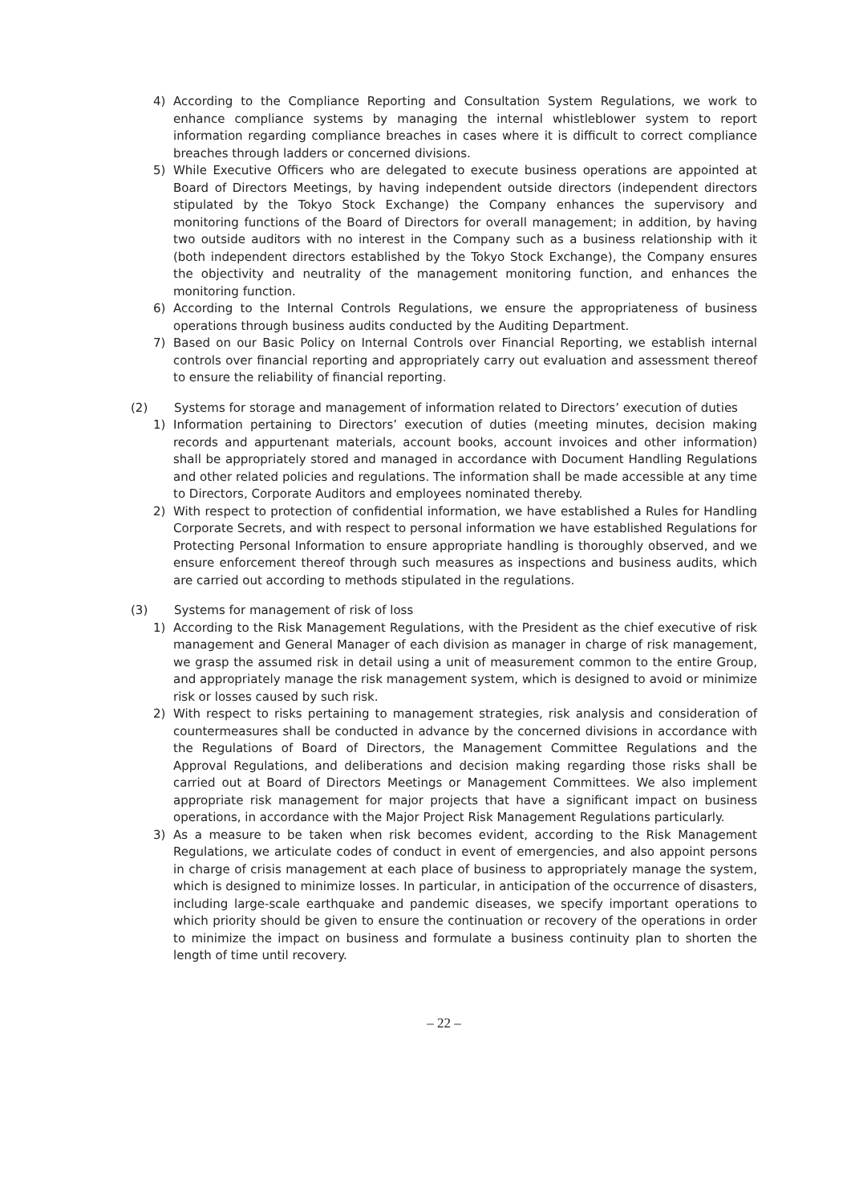4) According to the Compliance Reporting and Consultation System Regulations, we work to enhance compliance systems by managing the internal whistleblower system to report information regarding compliance breaches in cases where it is difficult to correct compliance breaches through ladders or concerned divisions.
5) While Executive Officers who are delegated to execute business operations are appointed at Board of Directors Meetings, by having independent outside directors (independent directors stipulated by the Tokyo Stock Exchange) the Company enhances the supervisory and monitoring functions of the Board of Directors for overall management; in addition, by having two outside auditors with no interest in the Company such as a business relationship with it (both independent directors established by the Tokyo Stock Exchange), the Company ensures the objectivity and neutrality of the management monitoring function, and enhances the monitoring function.
6) According to the Internal Controls Regulations, we ensure the appropriateness of business operations through business audits conducted by the Auditing Department.
7) Based on our Basic Policy on Internal Controls over Financial Reporting, we establish internal controls over financial reporting and appropriately carry out evaluation and assessment thereof to ensure the reliability of financial reporting.
(2) Systems for storage and management of information related to Directors’ execution of duties
1) Information pertaining to Directors’ execution of duties (meeting minutes, decision making records and appurtenant materials, account books, account invoices and other information) shall be appropriately stored and managed in accordance with Document Handling Regulations and other related policies and regulations. The information shall be made accessible at any time to Directors, Corporate Auditors and employees nominated thereby.
2) With respect to protection of confidential information, we have established a Rules for Handling Corporate Secrets, and with respect to personal information we have established Regulations for Protecting Personal Information to ensure appropriate handling is thoroughly observed, and we ensure enforcement thereof through such measures as inspections and business audits, which are carried out according to methods stipulated in the regulations.
(3) Systems for management of risk of loss
1) According to the Risk Management Regulations, with the President as the chief executive of risk management and General Manager of each division as manager in charge of risk management, we grasp the assumed risk in detail using a unit of measurement common to the entire Group, and appropriately manage the risk management system, which is designed to avoid or minimize risk or losses caused by such risk.
2) With respect to risks pertaining to management strategies, risk analysis and consideration of countermeasures shall be conducted in advance by the concerned divisions in accordance with the Regulations of Board of Directors, the Management Committee Regulations and the Approval Regulations, and deliberations and decision making regarding those risks shall be carried out at Board of Directors Meetings or Management Committees. We also implement appropriate risk management for major projects that have a significant impact on business operations, in accordance with the Major Project Risk Management Regulations particularly.
3) As a measure to be taken when risk becomes evident, according to the Risk Management Regulations, we articulate codes of conduct in event of emergencies, and also appoint persons in charge of crisis management at each place of business to appropriately manage the system, which is designed to minimize losses. In particular, in anticipation of the occurrence of disasters, including large-scale earthquake and pandemic diseases, we specify important operations to which priority should be given to ensure the continuation or recovery of the operations in order to minimize the impact on business and formulate a business continuity plan to shorten the length of time until recovery.
– 22 –